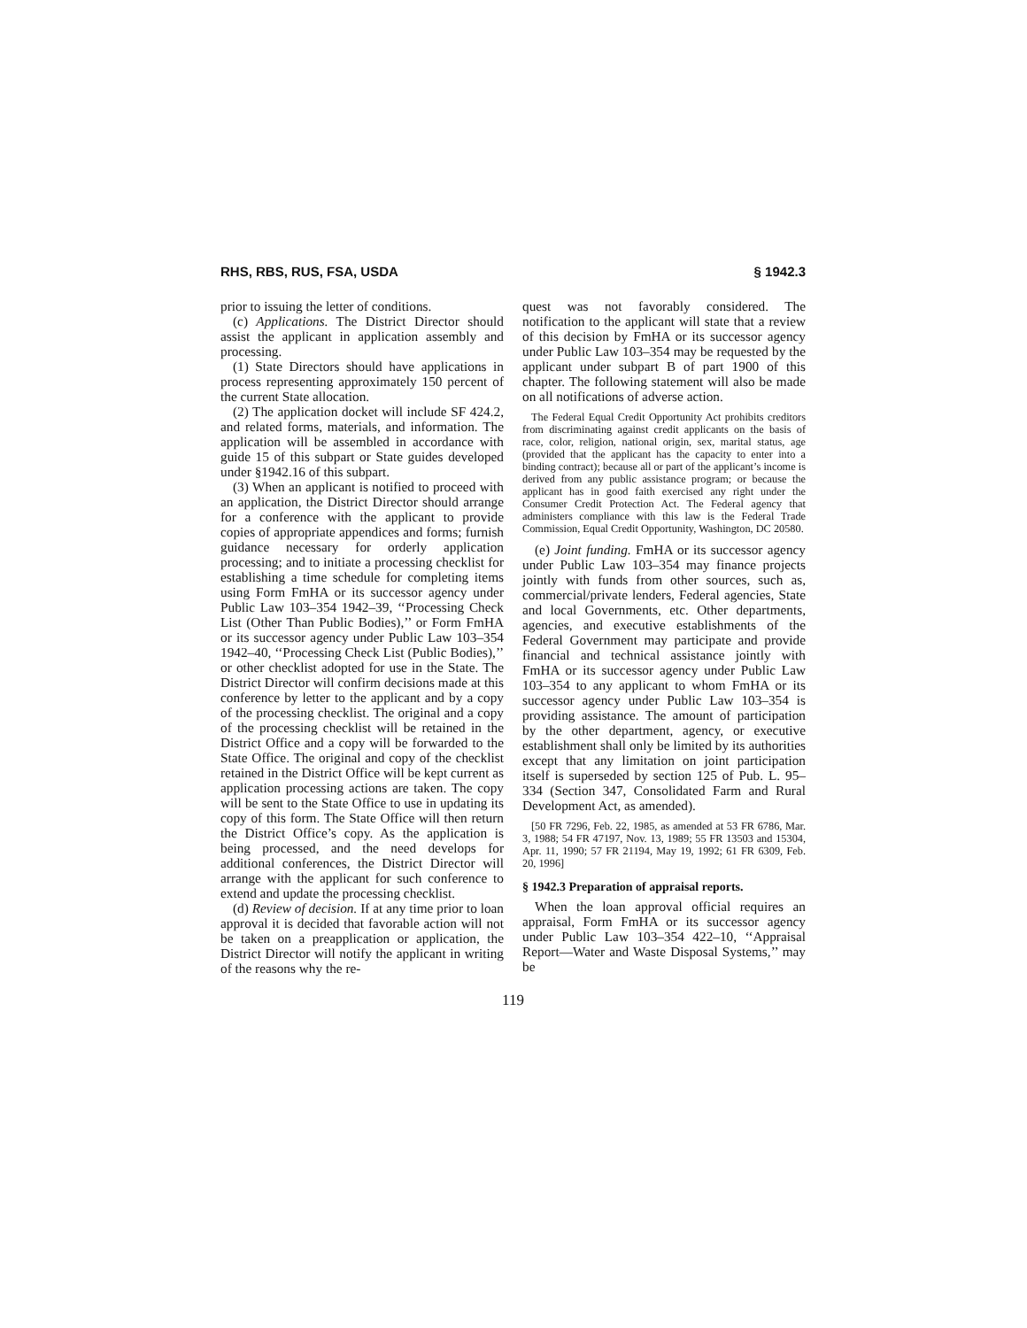RHS, RBS, RUS, FSA, USDA § 1942.3
prior to issuing the letter of conditions.
(c) Applications. The District Director should assist the applicant in application assembly and processing.
(1) State Directors should have applications in process representing approximately 150 percent of the current State allocation.
(2) The application docket will include SF 424.2, and related forms, materials, and information. The application will be assembled in accordance with guide 15 of this subpart or State guides developed under §1942.16 of this subpart.
(3) When an applicant is notified to proceed with an application, the District Director should arrange for a conference with the applicant to provide copies of appropriate appendices and forms; furnish guidance necessary for orderly application processing; and to initiate a processing checklist for establishing a time schedule for completing items using Form FmHA or its successor agency under Public Law 103–354 1942–39, ‘‘Processing Check List (Other Than Public Bodies),’’ or Form FmHA or its successor agency under Public Law 103–354 1942–40, ‘‘Processing Check List (Public Bodies),’’ or other checklist adopted for use in the State. The District Director will confirm decisions made at this conference by letter to the applicant and by a copy of the processing checklist. The original and a copy of the processing checklist will be retained in the District Office and a copy will be forwarded to the State Office. The original and copy of the checklist retained in the District Office will be kept current as application processing actions are taken. The copy will be sent to the State Office to use in updating its copy of this form. The State Office will then return the District Office’s copy. As the application is being processed, and the need develops for additional conferences, the District Director will arrange with the applicant for such conference to extend and update the processing checklist.
(d) Review of decision. If at any time prior to loan approval it is decided that favorable action will not be taken on a preapplication or application, the District Director will notify the applicant in writing of the reasons why the re-
quest was not favorably considered. The notification to the applicant will state that a review of this decision by FmHA or its successor agency under Public Law 103–354 may be requested by the applicant under subpart B of part 1900 of this chapter. The following statement will also be made on all notifications of adverse action.
The Federal Equal Credit Opportunity Act prohibits creditors from discriminating against credit applicants on the basis of race, color, religion, national origin, sex, marital status, age (provided that the applicant has the capacity to enter into a binding contract); because all or part of the applicant’s income is derived from any public assistance program; or because the applicant has in good faith exercised any right under the Consumer Credit Protection Act. The Federal agency that administers compliance with this law is the Federal Trade Commission, Equal Credit Opportunity, Washington, DC 20580.
(e) Joint funding. FmHA or its successor agency under Public Law 103–354 may finance projects jointly with funds from other sources, such as, commercial/private lenders, Federal agencies, State and local Governments, etc. Other departments, agencies, and executive establishments of the Federal Government may participate and provide financial and technical assistance jointly with FmHA or its successor agency under Public Law 103–354 to any applicant to whom FmHA or its successor agency under Public Law 103–354 is providing assistance. The amount of participation by the other department, agency, or executive establishment shall only be limited by its authorities except that any limitation on joint participation itself is superseded by section 125 of Pub. L. 95–334 (Section 347, Consolidated Farm and Rural Development Act, as amended).
[50 FR 7296, Feb. 22, 1985, as amended at 53 FR 6786, Mar. 3, 1988; 54 FR 47197, Nov. 13, 1989; 55 FR 13503 and 15304, Apr. 11, 1990; 57 FR 21194, May 19, 1992; 61 FR 6309, Feb. 20, 1996]
§ 1942.3 Preparation of appraisal reports.
When the loan approval official requires an appraisal, Form FmHA or its successor agency under Public Law 103–354 422–10, ‘‘Appraisal Report—Water and Waste Disposal Systems,’’ may be
119